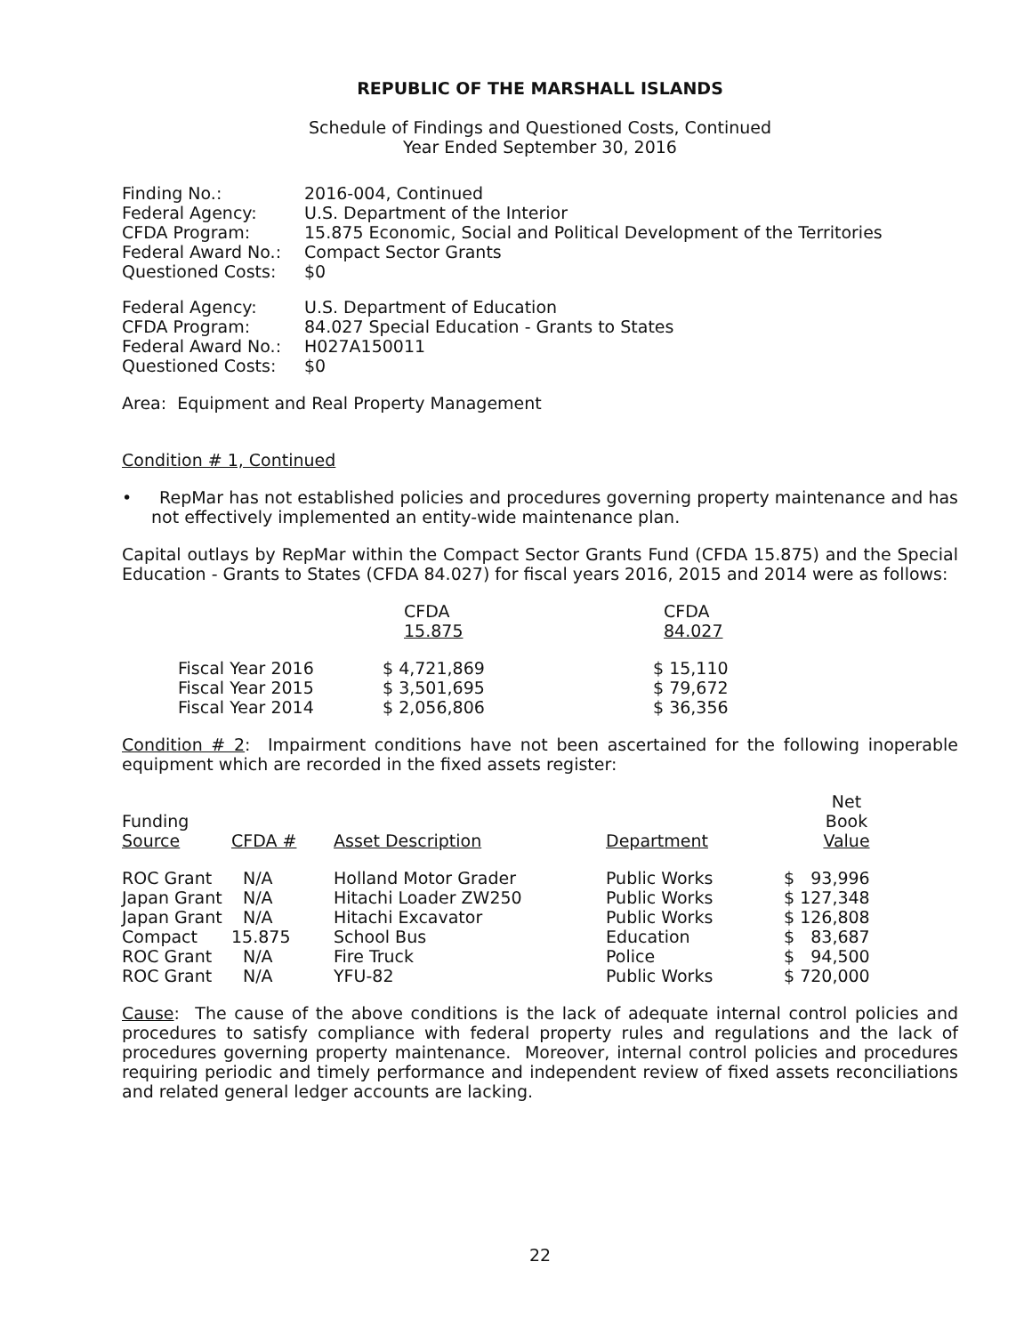REPUBLIC OF THE MARSHALL ISLANDS
Schedule of Findings and Questioned Costs, Continued
Year Ended September 30, 2016
| Finding No.: | 2016-004, Continued |
| Federal Agency: | U.S. Department of the Interior |
| CFDA Program: | 15.875 Economic, Social and Political Development of the Territories |
| Federal Award No.: | Compact Sector Grants |
| Questioned Costs: | $0 |
| Federal Agency: | U.S. Department of Education |
| CFDA Program: | 84.027 Special Education - Grants to States |
| Federal Award No.: | H027A150011 |
| Questioned Costs: | $0 |
Area: Equipment and Real Property Management
Condition # 1, Continued
• RepMar has not established policies and procedures governing property maintenance and has not effectively implemented an entity-wide maintenance plan.
Capital outlays by RepMar within the Compact Sector Grants Fund (CFDA 15.875) and the Special Education - Grants to States (CFDA 84.027) for fiscal years 2016, 2015 and 2014 were as follows:
| | CFDA 15.875 | CFDA 84.027 |
| --- | --- | --- |
| Fiscal Year 2016 | $ 4,721,869 | $ 15,110 |
| Fiscal Year 2015 | $ 3,501,695 | $ 79,672 |
| Fiscal Year 2014 | $ 2,056,806 | $ 36,356 |
Condition # 2: Impairment conditions have not been ascertained for the following inoperable equipment which are recorded in the fixed assets register:
| Funding Source | CFDA # | Asset Description | Department | Net Book Value |
| --- | --- | --- | --- | --- |
| ROC Grant | N/A | Holland Motor Grader | Public Works | $ 93,996 |
| Japan Grant | N/A | Hitachi Loader ZW250 | Public Works | $ 127,348 |
| Japan Grant | N/A | Hitachi Excavator | Public Works | $ 126,808 |
| Compact | 15.875 | School Bus | Education | $ 83,687 |
| ROC Grant | N/A | Fire Truck | Police | $ 94,500 |
| ROC Grant | N/A | YFU-82 | Public Works | $ 720,000 |
Cause: The cause of the above conditions is the lack of adequate internal control policies and procedures to satisfy compliance with federal property rules and regulations and the lack of procedures governing property maintenance. Moreover, internal control policies and procedures requiring periodic and timely performance and independent review of fixed assets reconciliations and related general ledger accounts are lacking.
22